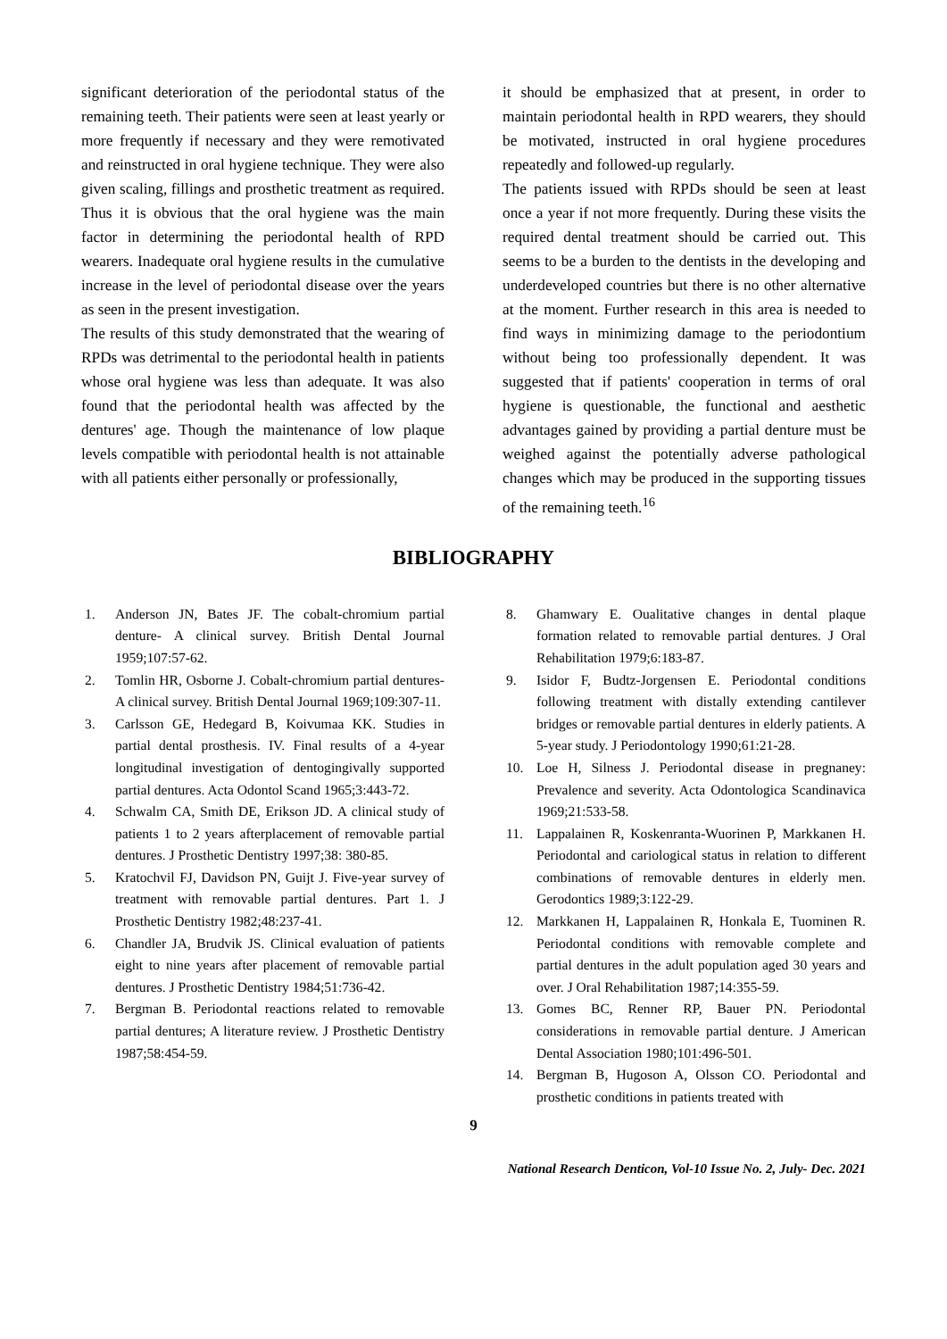significant deterioration of the periodontal status of the remaining teeth. Their patients were seen at least yearly or more frequently if necessary and they were remotivated and reinstructed in oral hygiene technique. They were also given scaling, fillings and prosthetic treatment as required. Thus it is obvious that the oral hygiene was the main factor in determining the periodontal health of RPD wearers. Inadequate oral hygiene results in the cumulative increase in the level of periodontal disease over the years as seen in the present investigation.
The results of this study demonstrated that the wearing of RPDs was detrimental to the periodontal health in patients whose oral hygiene was less than adequate. It was also found that the periodontal health was affected by the dentures' age. Though the maintenance of low plaque levels compatible with periodontal health is not attainable with all patients either personally or professionally,
it should be emphasized that at present, in order to maintain periodontal health in RPD wearers, they should be motivated, instructed in oral hygiene procedures repeatedly and followed-up regularly.
The patients issued with RPDs should be seen at least once a year if not more frequently. During these visits the required dental treatment should be carried out. This seems to be a burden to the dentists in the developing and underdeveloped countries but there is no other alternative at the moment. Further research in this area is needed to find ways in minimizing damage to the periodontium without being too professionally dependent. It was suggested that if patients' cooperation in terms of oral hygiene is questionable, the functional and aesthetic advantages gained by providing a partial denture must be weighed against the potentially adverse pathological changes which may be produced in the supporting tissues of the remaining teeth.<sup>16</sup>
BIBLIOGRAPHY
1. Anderson JN, Bates JF. The cobalt-chromium partial denture- A clinical survey. British Dental Journal 1959;107:57-62.
2. Tomlin HR, Osborne J. Cobalt-chromium partial dentures- A clinical survey. British Dental Journal 1969;109:307-11.
3. Carlsson GE, Hedegard B, Koivumaa KK. Studies in partial dental prosthesis. IV. Final results of a 4-year longitudinal investigation of dentogingivally supported partial dentures. Acta Odontol Scand 1965;3:443-72.
4. Schwalm CA, Smith DE, Erikson JD. A clinical study of patients 1 to 2 years afterplacement of removable partial dentures. J Prosthetic Dentistry 1997;38: 380-85.
5. Kratochvil FJ, Davidson PN, Guijt J. Five-year survey of treatment with removable partial dentures. Part 1. J Prosthetic Dentistry 1982;48:237-41.
6. Chandler JA, Brudvik JS. Clinical evaluation of patients eight to nine years after placement of removable partial dentures. J Prosthetic Dentistry 1984;51:736-42.
7. Bergman B. Periodontal reactions related to removable partial dentures; A literature review. J Prosthetic Dentistry 1987;58:454-59.
8. Ghamwary E. Oualitative changes in dental plaque formation related to removable partial dentures. J Oral Rehabilitation 1979;6:183-87.
9. Isidor F, Budtz-Jorgensen E. Periodontal conditions following treatment with distally extending cantilever bridges or removable partial dentures in elderly patients. A 5-year study. J Periodontology 1990;61:21-28.
10. Loe H, Silness J. Periodontal disease in pregnaney: Prevalence and severity. Acta Odontologica Scandinavica 1969;21:533-58.
11. Lappalainen R, Koskenranta-Wuorinen P, Markkanen H. Periodontal and cariological status in relation to different combinations of removable dentures in elderly men. Gerodontics 1989;3:122-29.
12. Markkanen H, Lappalainen R, Honkala E, Tuominen R. Periodontal conditions with removable complete and partial dentures in the adult population aged 30 years and over. J Oral Rehabilitation 1987;14:355-59.
13. Gomes BC, Renner RP, Bauer PN. Periodontal considerations in removable partial denture. J American Dental Association 1980;101:496-501.
14. Bergman B, Hugoson A, Olsson CO. Periodontal and prosthetic conditions in patients treated with
9
National Research Denticon, Vol-10 Issue No. 2, July- Dec. 2021